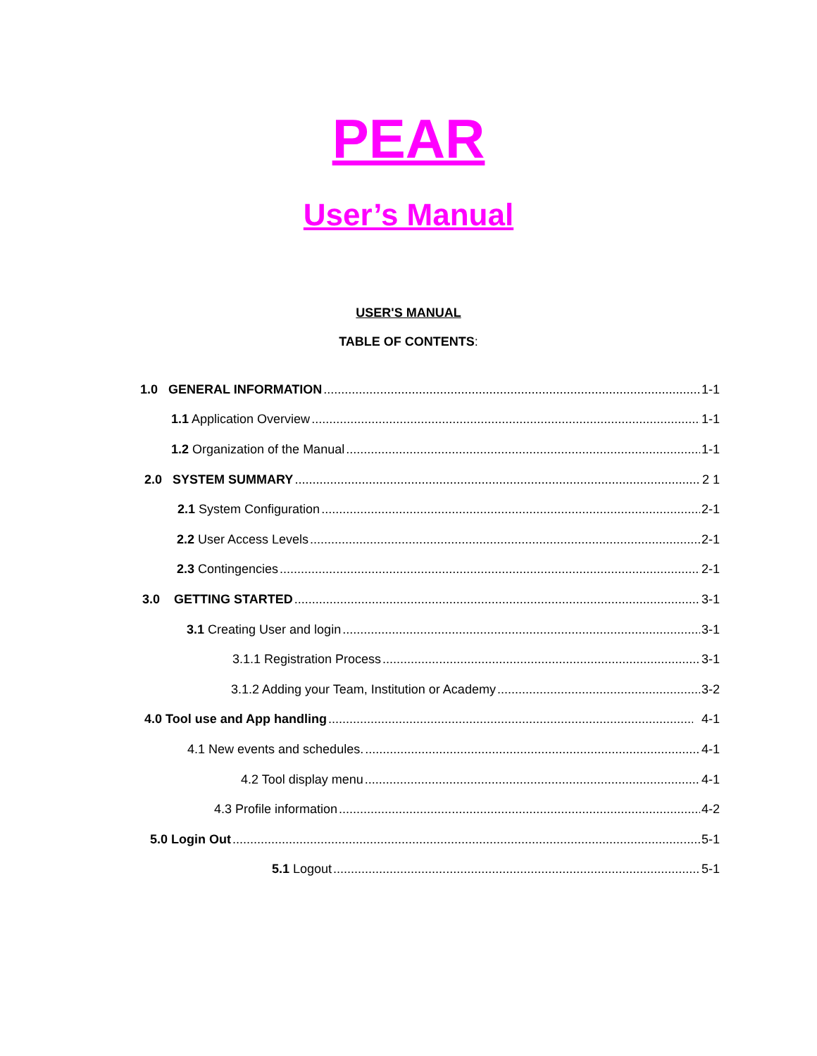PEAR
User’s Manual
USER'S MANUAL
TABLE OF CONTENTS:
1.0 GENERAL INFORMATION 1-1
1.1 Application Overview 1-1
1.2 Organization of the Manual 1-1
2.0 SYSTEM SUMMARY 2 1
2.1 System Configuration 2-1
2.2 User Access Levels 2-1
2.3 Contingencies 2-1
3.0 GETTING STARTED 3-1
3.1 Creating User and login 3-1
3.1.1 Registration Process 3-1
3.1.2 Adding your Team, Institution or Academy 3-2
4.0 Tool use and App handling 4-1
4.1 New events and schedules. 4-1
4.2 Tool display menu 4-1
4.3 Profile information 4-2
5.0 Login Out 5-1
5.1 Logout 5-1